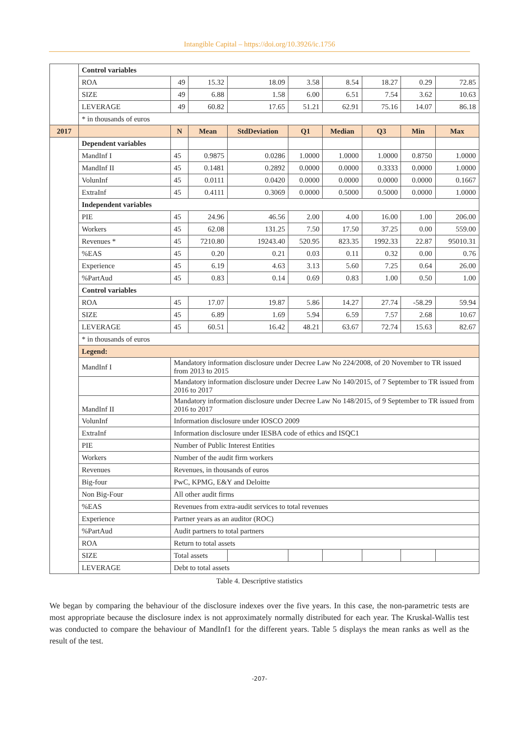Intangible Capital – https://doi.org/10.3926/ic.1756
| | Control variables | | | | | | | | |
| | ROA | 49 | 15.32 | 18.09 | 3.58 | 8.54 | 18.27 | 0.29 | 72.85 |
| | SIZE | 49 | 6.88 | 1.58 | 6.00 | 6.51 | 7.54 | 3.62 | 10.63 |
| | LEVERAGE | 49 | 60.82 | 17.65 | 51.21 | 62.91 | 75.16 | 14.07 | 86.18 |
| | * in thousands of euros | | | | | | | | |
| 2017 | | N | Mean | StdDeviation | Q1 | Median | Q3 | Min | Max |
| | Dependent variables | | | | | | | | |
| | MandInf I | 45 | 0.9875 | 0.0286 | 1.0000 | 1.0000 | 1.0000 | 0.8750 | 1.0000 |
| | MandInf II | 45 | 0.1481 | 0.2892 | 0.0000 | 0.0000 | 0.3333 | 0.0000 | 1.0000 |
| | VolunInf | 45 | 0.0111 | 0.0420 | 0.0000 | 0.0000 | 0.0000 | 0.0000 | 0.1667 |
| | ExtraInf | 45 | 0.4111 | 0.3069 | 0.0000 | 0.5000 | 0.5000 | 0.0000 | 1.0000 |
| | Independent variables | | | | | | | | |
| | PIE | 45 | 24.96 | 46.56 | 2.00 | 4.00 | 16.00 | 1.00 | 206.00 |
| | Workers | 45 | 62.08 | 131.25 | 7.50 | 17.50 | 37.25 | 0.00 | 559.00 |
| | Revenues * | 45 | 7210.80 | 19243.40 | 520.95 | 823.35 | 1992.33 | 22.87 | 95010.31 |
| | %EAS | 45 | 0.20 | 0.21 | 0.03 | 0.11 | 0.32 | 0.00 | 0.76 |
| | Experience | 45 | 6.19 | 4.63 | 3.13 | 5.60 | 7.25 | 0.64 | 26.00 |
| | %PartAud | 45 | 0.83 | 0.14 | 0.69 | 0.83 | 1.00 | 0.50 | 1.00 |
| | Control variables | | | | | | | | |
| | ROA | 45 | 17.07 | 19.87 | 5.86 | 14.27 | 27.74 | -58.29 | 59.94 |
| | SIZE | 45 | 6.89 | 1.69 | 5.94 | 6.59 | 7.57 | 2.68 | 10.67 |
| | LEVERAGE | 45 | 60.51 | 16.42 | 48.21 | 63.67 | 72.74 | 15.63 | 82.67 |
| | * in thousands of euros | | | | | | | | |
| | Legend: | | | | | | | | |
| | MandInf I | Mandatory information disclosure under Decree Law No 224/2008, of 20 November to TR issued from 2013 to 2015 | | | | | | | |
| | | Mandatory information disclosure under Decree Law No 140/2015, of 7 September to TR issued from 2016 to 2017 | | | | | | | |
| | MandInf II | Mandatory information disclosure under Decree Law No 148/2015, of 9 September to TR issued from 2016 to 2017 | | | | | | | |
| | VolunInf | Information disclosure under IOSCO 2009 | | | | | | | |
| | ExtraInf | Information disclosure under IESBA code of ethics and ISQC1 | | | | | | | |
| | PIE | Number of Public Interest Entities | | | | | | | |
| | Workers | Number of the audit firm workers | | | | | | | |
| | Revenues | Revenues, in thousands of euros | | | | | | | |
| | Big-four | PwC, KPMG, E&Y and Deloitte | | | | | | | |
| | Non Big-Four | All other audit firms | | | | | | | |
| | %EAS | Revenues from extra-audit services to total revenues | | | | | | | |
| | Experience | Partner years as an auditor (ROC) | | | | | | | |
| | %PartAud | Audit partners to total partners | | | | | | | |
| | ROA | Return to total assets | | | | | | | |
| | SIZE | Total assets | | | | | | | |
| | LEVERAGE | Debt to total assets | | | | | | | |
Table 4. Descriptive statistics
We began by comparing the behaviour of the disclosure indexes over the five years. In this case, the non-parametric tests are most appropriate because the disclosure index is not approximately normally distributed for each year. The Kruskal-Wallis test was conducted to compare the behaviour of MandInf1 for the different years. Table 5 displays the mean ranks as well as the result of the test.
-207-